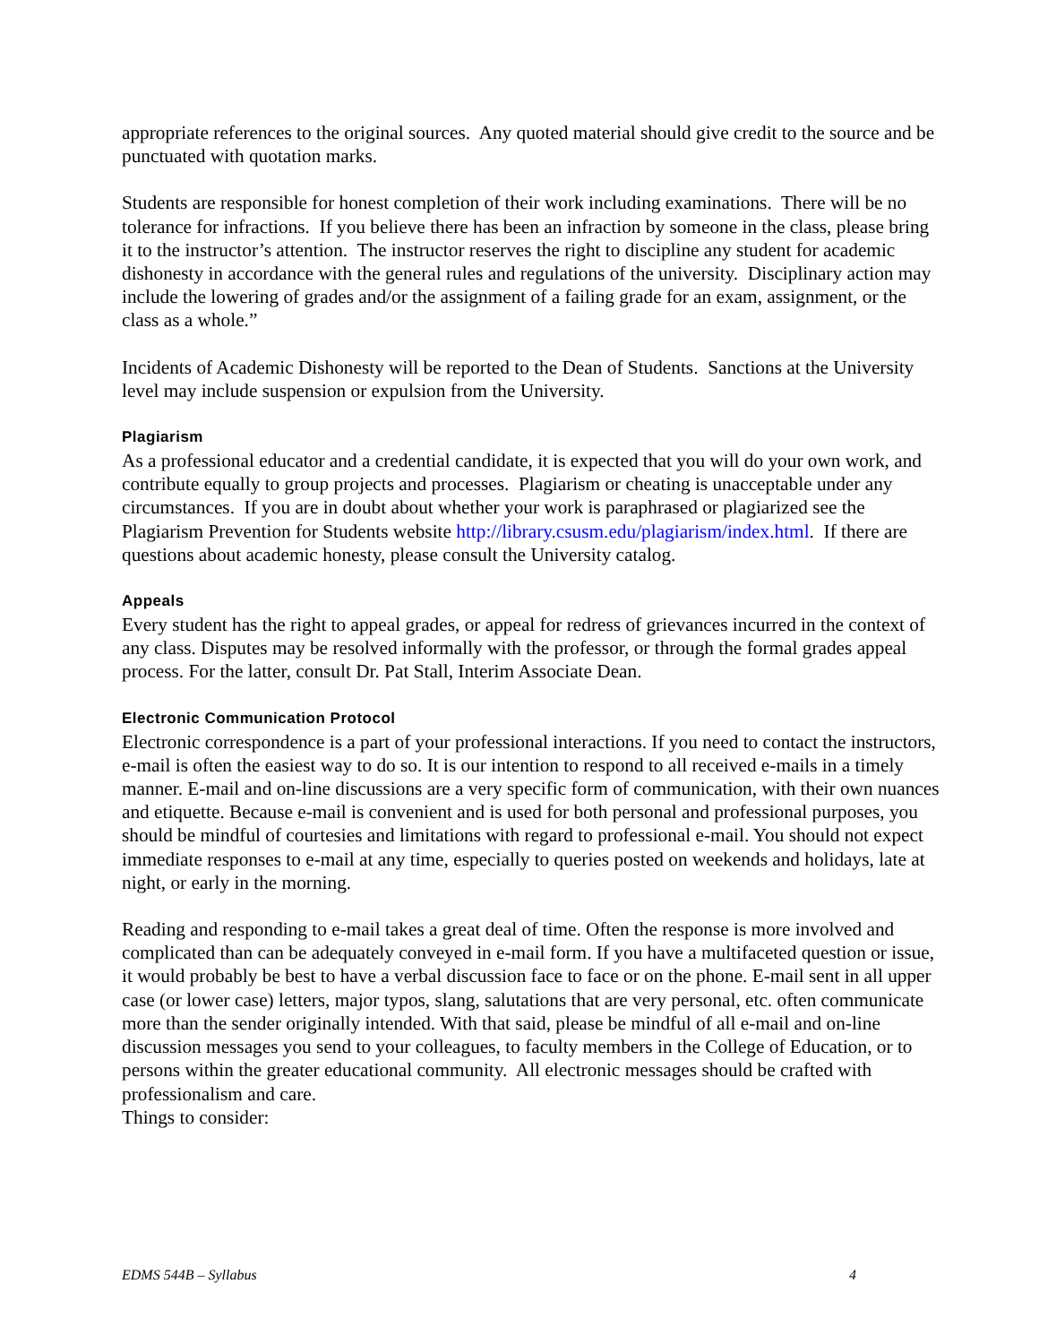appropriate references to the original sources. Any quoted material should give credit to the source and be punctuated with quotation marks.
Students are responsible for honest completion of their work including examinations. There will be no tolerance for infractions. If you believe there has been an infraction by someone in the class, please bring it to the instructor’s attention. The instructor reserves the right to discipline any student for academic dishonesty in accordance with the general rules and regulations of the university. Disciplinary action may include the lowering of grades and/or the assignment of a failing grade for an exam, assignment, or the class as a whole.”
Incidents of Academic Dishonesty will be reported to the Dean of Students. Sanctions at the University level may include suspension or expulsion from the University.
Plagiarism
As a professional educator and a credential candidate, it is expected that you will do your own work, and contribute equally to group projects and processes. Plagiarism or cheating is unacceptable under any circumstances. If you are in doubt about whether your work is paraphrased or plagiarized see the Plagiarism Prevention for Students website http://library.csusm.edu/plagiarism/index.html. If there are questions about academic honesty, please consult the University catalog.
Appeals
Every student has the right to appeal grades, or appeal for redress of grievances incurred in the context of any class. Disputes may be resolved informally with the professor, or through the formal grades appeal process. For the latter, consult Dr. Pat Stall, Interim Associate Dean.
Electronic Communication Protocol
Electronic correspondence is a part of your professional interactions. If you need to contact the instructors, e-mail is often the easiest way to do so. It is our intention to respond to all received e-mails in a timely manner. E-mail and on-line discussions are a very specific form of communication, with their own nuances and etiquette. Because e-mail is convenient and is used for both personal and professional purposes, you should be mindful of courtesies and limitations with regard to professional e-mail. You should not expect immediate responses to e-mail at any time, especially to queries posted on weekends and holidays, late at night, or early in the morning.
Reading and responding to e-mail takes a great deal of time. Often the response is more involved and complicated than can be adequately conveyed in e-mail form. If you have a multifaceted question or issue, it would probably be best to have a verbal discussion face to face or on the phone. E-mail sent in all upper case (or lower case) letters, major typos, slang, salutations that are very personal, etc. often communicate more than the sender originally intended. With that said, please be mindful of all e-mail and on-line discussion messages you send to your colleagues, to faculty members in the College of Education, or to persons within the greater educational community. All electronic messages should be crafted with professionalism and care.
Things to consider:
EDMS 544B – Syllabus 4